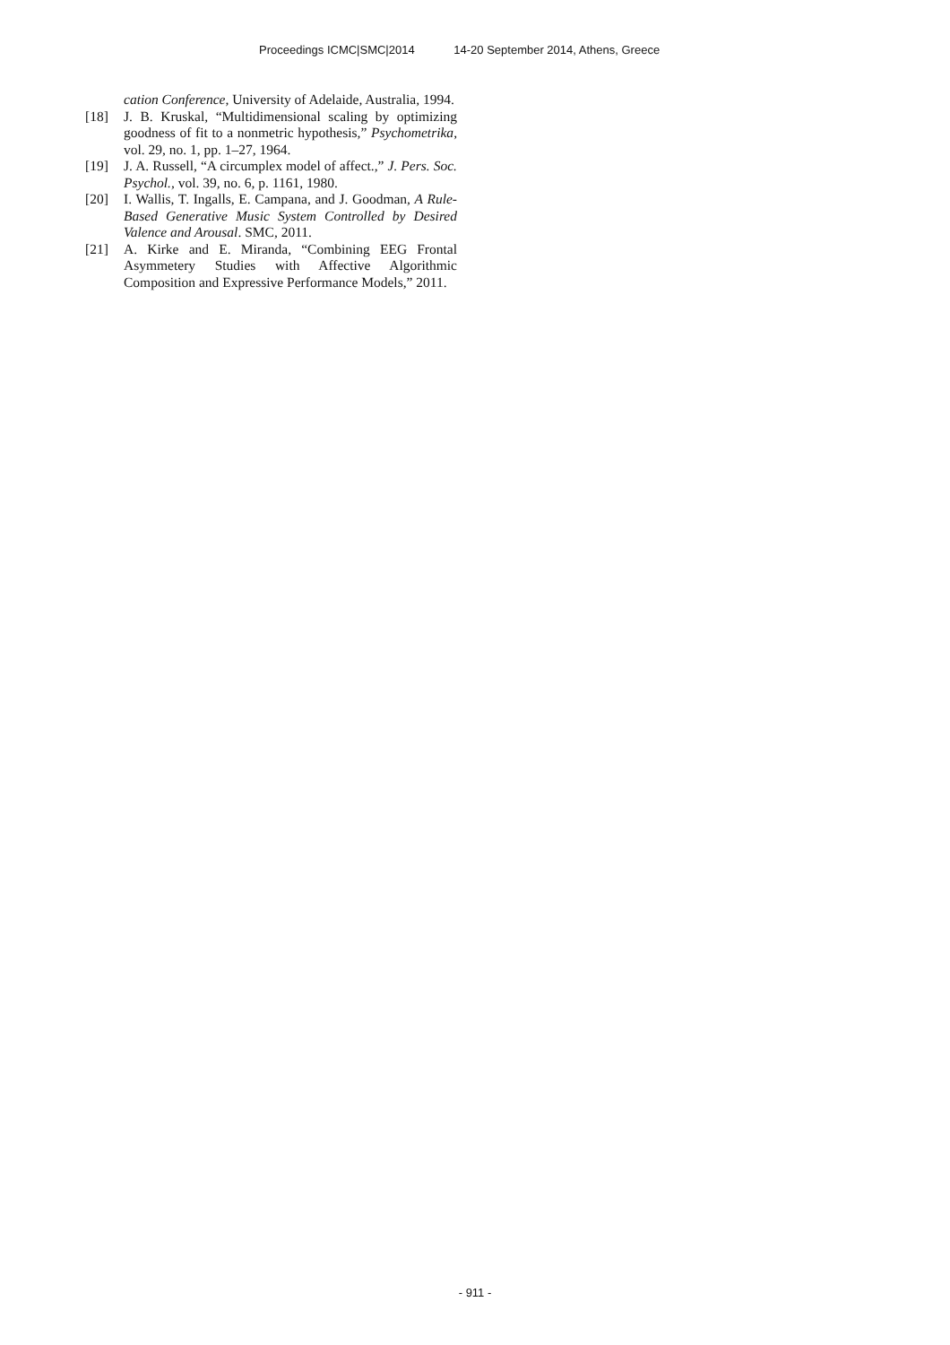Proceedings ICMC|SMC|2014 14-20 September 2014, Athens, Greece
cation Conference, University of Adelaide, Australia, 1994.
[18] J. B. Kruskal, “Multidimensional scaling by optimizing goodness of fit to a nonmetric hypothesis,” Psychometrika, vol. 29, no. 1, pp. 1–27, 1964.
[19] J. A. Russell, “A circumplex model of affect.,” J. Pers. Soc. Psychol., vol. 39, no. 6, p. 1161, 1980.
[20] I. Wallis, T. Ingalls, E. Campana, and J. Goodman, A Rule-Based Generative Music System Controlled by Desired Valence and Arousal. SMC, 2011.
[21] A. Kirke and E. Miranda, “Combining EEG Frontal Asymmetery Studies with Affective Algorithmic Composition and Expressive Performance Models,” 2011.
- 911 -